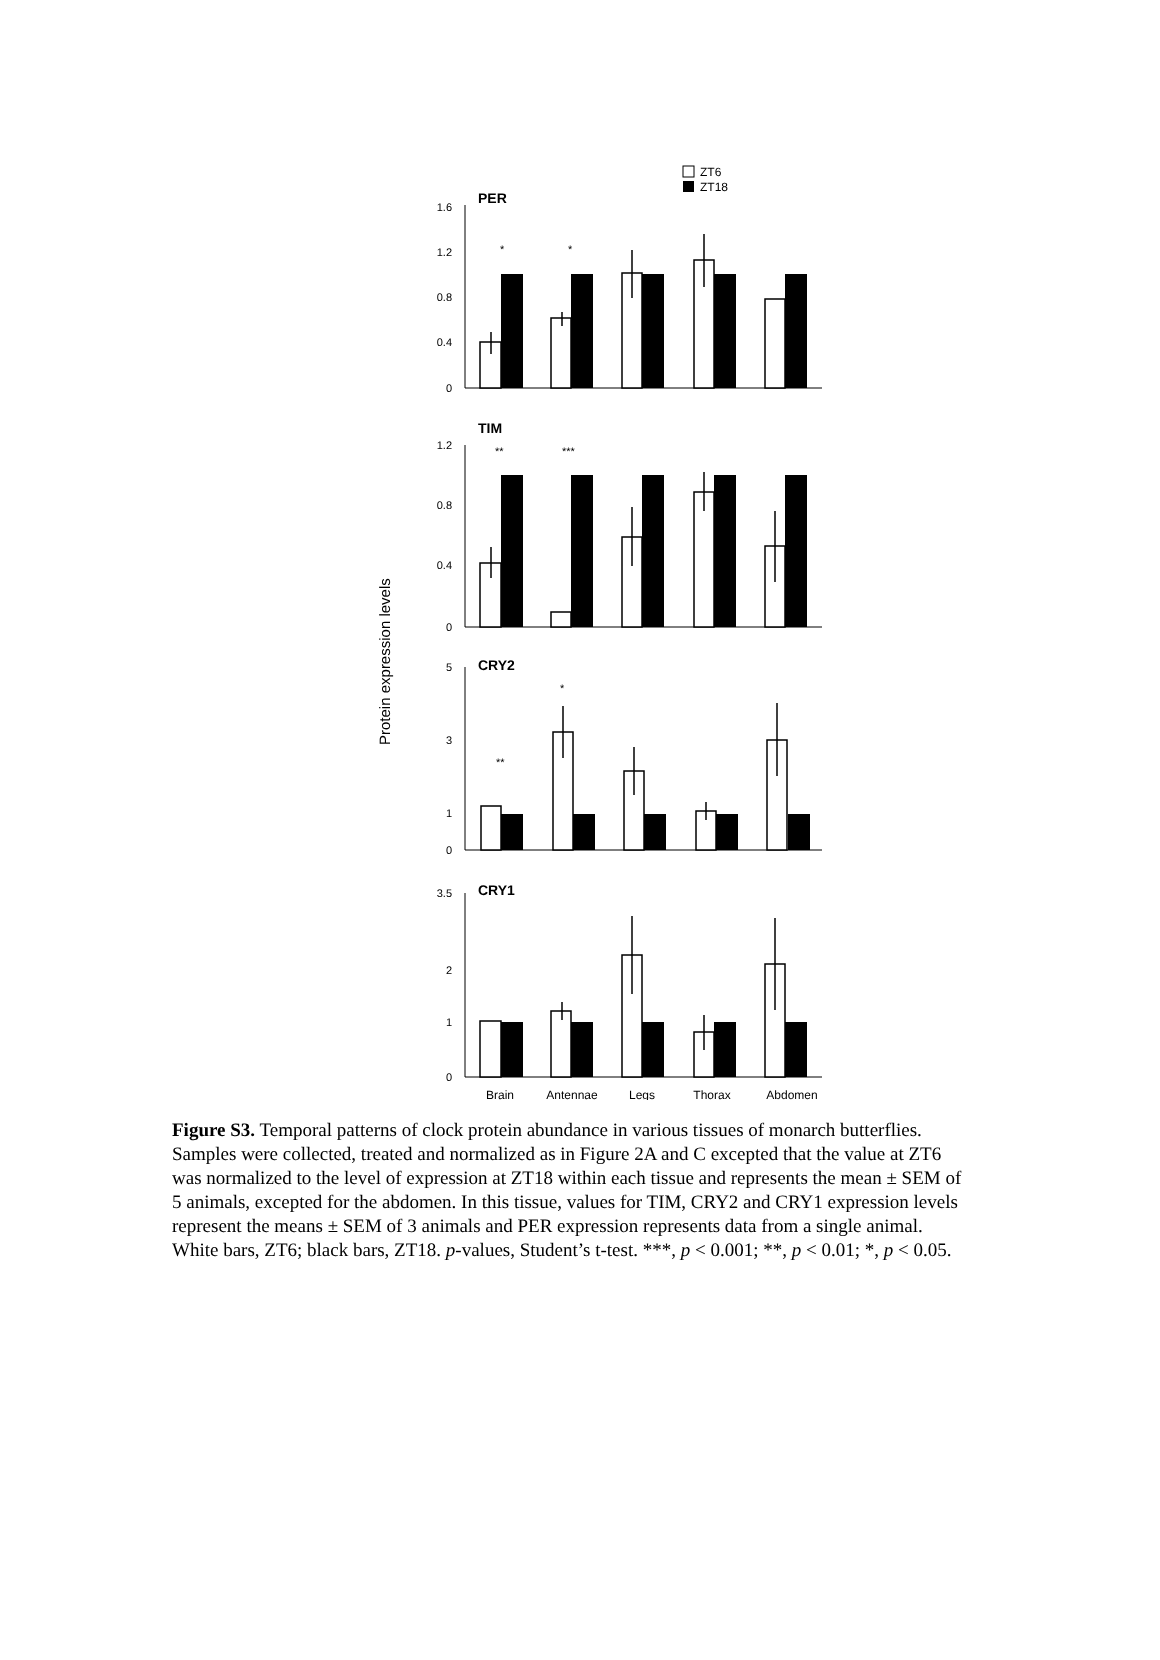ZT6
ZT18
Protein expression levels
PER
TIM
CRY2
CRY1
1.6
1.2
0.8
0.4
0
1.2
0.8
0.4
0
5
3
1
0
3.5
2
1
0
*
*
**
***
*
**
Brain
Antennae
Legs
Thorax
Abdomen
Figure S3. Temporal patterns of clock protein abundance in various tissues of monarch butterflies. Samples were collected, treated and normalized as in Figure 2A and C excepted that the value at ZT6 was normalized to the level of expression at ZT18 within each tissue and represents the mean ± SEM of 5 animals, excepted for the abdomen. In this tissue, values for TIM, CRY2 and CRY1 expression levels represent the means ± SEM of 3 animals and PER expression represents data from a single animal. White bars, ZT6; black bars, ZT18. p-values, Student’s t-test. ***, p < 0.001; **, p < 0.01; *, p < 0.05.